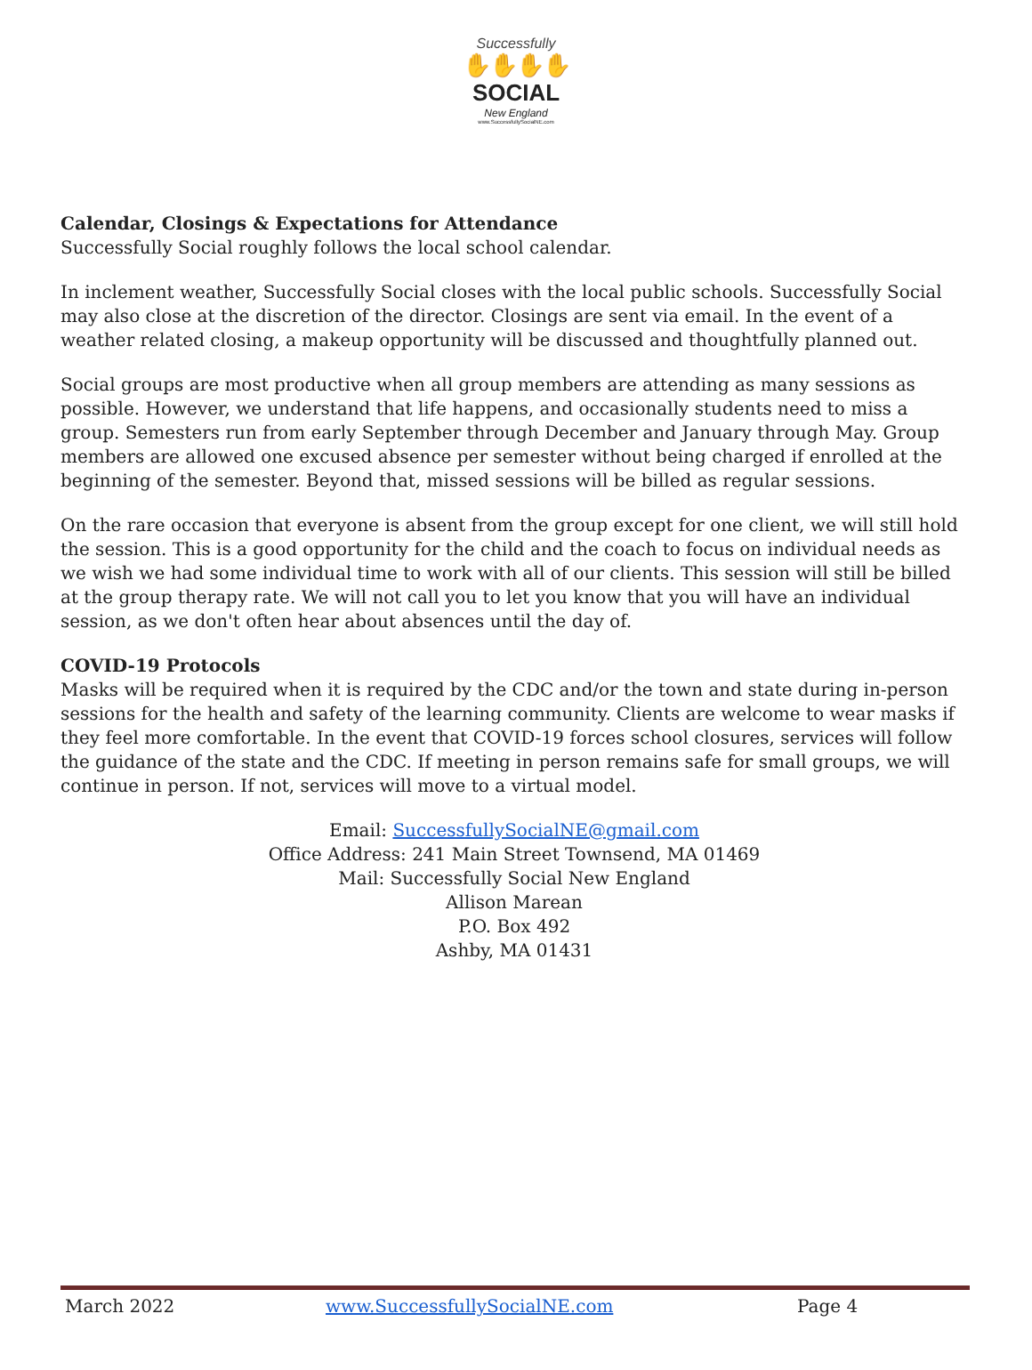Successfully
✋✋✋✋
SOCIAL
New England
www.SuccessfullySocialNE.com
Calendar, Closings & Expectations for Attendance
Successfully Social roughly follows the local school calendar.
In inclement weather, Successfully Social closes with the local public schools. Successfully Social may also close at the discretion of the director. Closings are sent via email. In the event of a weather related closing, a makeup opportunity will be discussed and thoughtfully planned out.
Social groups are most productive when all group members are attending as many sessions as possible. However, we understand that life happens, and occasionally students need to miss a group. Semesters run from early September through December and January through May. Group members are allowed one excused absence per semester without being charged if enrolled at the beginning of the semester. Beyond that, missed sessions will be billed as regular sessions.
On the rare occasion that everyone is absent from the group except for one client, we will still hold the session. This is a good opportunity for the child and the coach to focus on individual needs as we wish we had some individual time to work with all of our clients. This session will still be billed at the group therapy rate. We will not call you to let you know that you will have an individual session, as we don't often hear about absences until the day of.
COVID-19 Protocols
Masks will be required when it is required by the CDC and/or the town and state during in-person sessions for the health and safety of the learning community. Clients are welcome to wear masks if they feel more comfortable. In the event that COVID-19 forces school closures, services will follow the guidance of the state and the CDC. If meeting in person remains safe for small groups, we will continue in person. If not, services will move to a virtual model.
Email: SuccessfullySocialNE@gmail.com
Office Address: 241 Main Street Townsend, MA 01469
Mail: Successfully Social New England
Allison Marean
P.O. Box 492
Ashby, MA 01431
March 2022 www.SuccessfullySocialNE.com Page 4